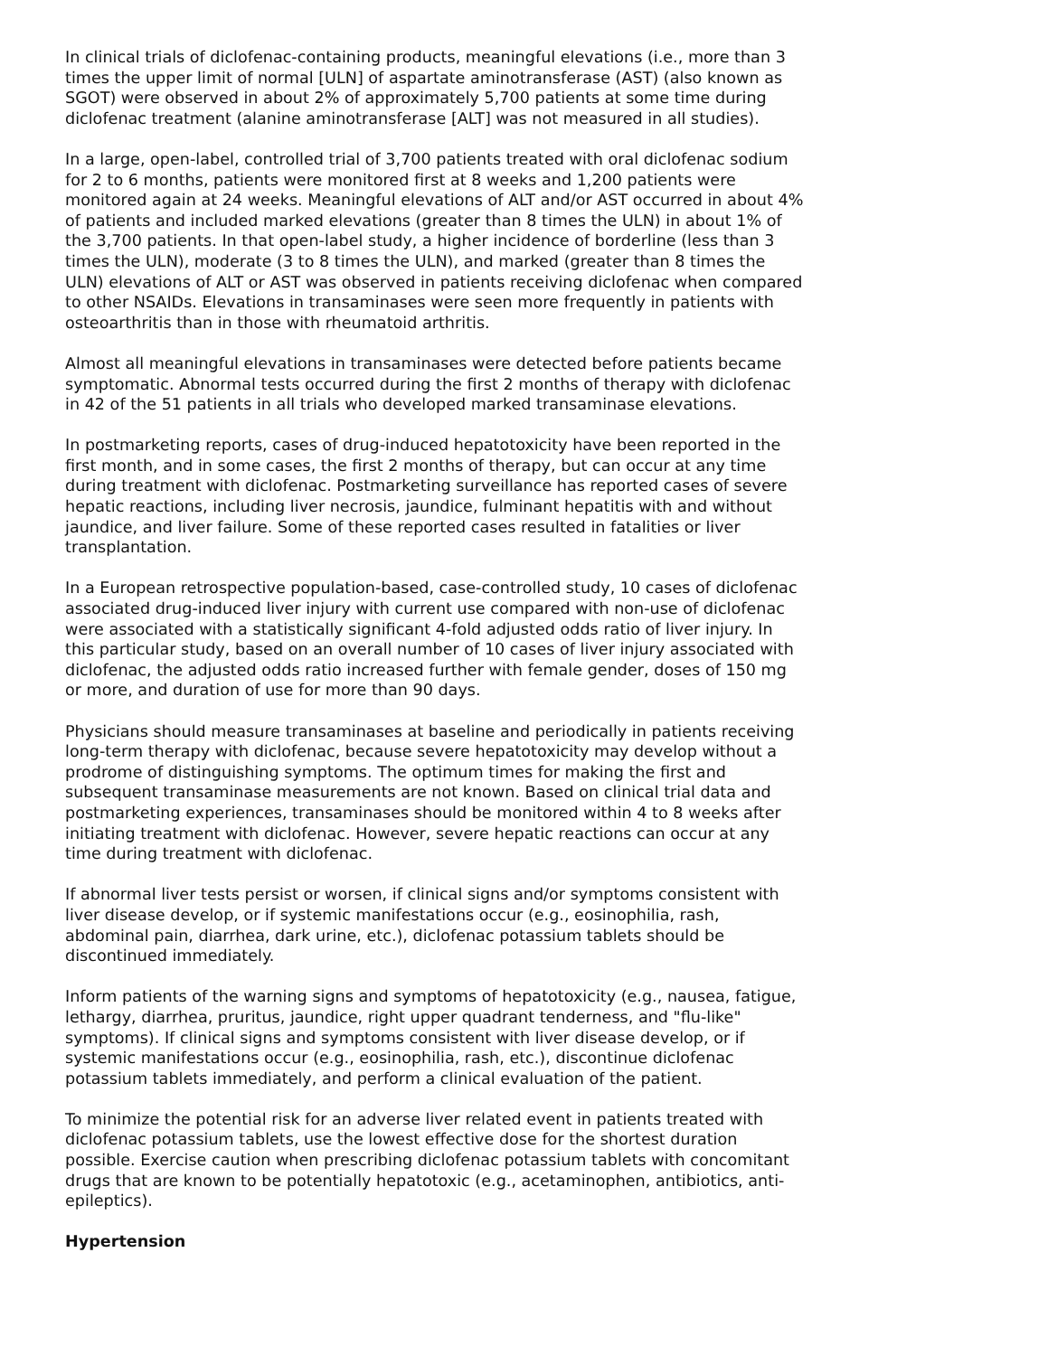In clinical trials of diclofenac-containing products, meaningful elevations (i.e., more than 3 times the upper limit of normal [ULN] of aspartate aminotransferase (AST) (also known as SGOT) were observed in about 2% of approximately 5,700 patients at some time during diclofenac treatment (alanine aminotransferase [ALT] was not measured in all studies).
In a large, open-label, controlled trial of 3,700 patients treated with oral diclofenac sodium for 2 to 6 months, patients were monitored first at 8 weeks and 1,200 patients were monitored again at 24 weeks. Meaningful elevations of ALT and/or AST occurred in about 4% of patients and included marked elevations (greater than 8 times the ULN) in about 1% of the 3,700 patients. In that open-label study, a higher incidence of borderline (less than 3 times the ULN), moderate (3 to 8 times the ULN), and marked (greater than 8 times the ULN) elevations of ALT or AST was observed in patients receiving diclofenac when compared to other NSAIDs. Elevations in transaminases were seen more frequently in patients with osteoarthritis than in those with rheumatoid arthritis.
Almost all meaningful elevations in transaminases were detected before patients became symptomatic. Abnormal tests occurred during the first 2 months of therapy with diclofenac in 42 of the 51 patients in all trials who developed marked transaminase elevations.
In postmarketing reports, cases of drug-induced hepatotoxicity have been reported in the first month, and in some cases, the first 2 months of therapy, but can occur at any time during treatment with diclofenac. Postmarketing surveillance has reported cases of severe hepatic reactions, including liver necrosis, jaundice, fulminant hepatitis with and without jaundice, and liver failure. Some of these reported cases resulted in fatalities or liver transplantation.
In a European retrospective population-based, case-controlled study, 10 cases of diclofenac associated drug-induced liver injury with current use compared with non-use of diclofenac were associated with a statistically significant 4-fold adjusted odds ratio of liver injury. In this particular study, based on an overall number of 10 cases of liver injury associated with diclofenac, the adjusted odds ratio increased further with female gender, doses of 150 mg or more, and duration of use for more than 90 days.
Physicians should measure transaminases at baseline and periodically in patients receiving long-term therapy with diclofenac, because severe hepatotoxicity may develop without a prodrome of distinguishing symptoms. The optimum times for making the first and subsequent transaminase measurements are not known. Based on clinical trial data and postmarketing experiences, transaminases should be monitored within 4 to 8 weeks after initiating treatment with diclofenac. However, severe hepatic reactions can occur at any time during treatment with diclofenac.
If abnormal liver tests persist or worsen, if clinical signs and/or symptoms consistent with liver disease develop, or if systemic manifestations occur (e.g., eosinophilia, rash, abdominal pain, diarrhea, dark urine, etc.), diclofenac potassium tablets should be discontinued immediately.
Inform patients of the warning signs and symptoms of hepatotoxicity (e.g., nausea, fatigue, lethargy, diarrhea, pruritus, jaundice, right upper quadrant tenderness, and "flu-like" symptoms). If clinical signs and symptoms consistent with liver disease develop, or if systemic manifestations occur (e.g., eosinophilia, rash, etc.), discontinue diclofenac potassium tablets immediately, and perform a clinical evaluation of the patient.
To minimize the potential risk for an adverse liver related event in patients treated with diclofenac potassium tablets, use the lowest effective dose for the shortest duration possible. Exercise caution when prescribing diclofenac potassium tablets with concomitant drugs that are known to be potentially hepatotoxic (e.g., acetaminophen, antibiotics, anti-epileptics).
Hypertension